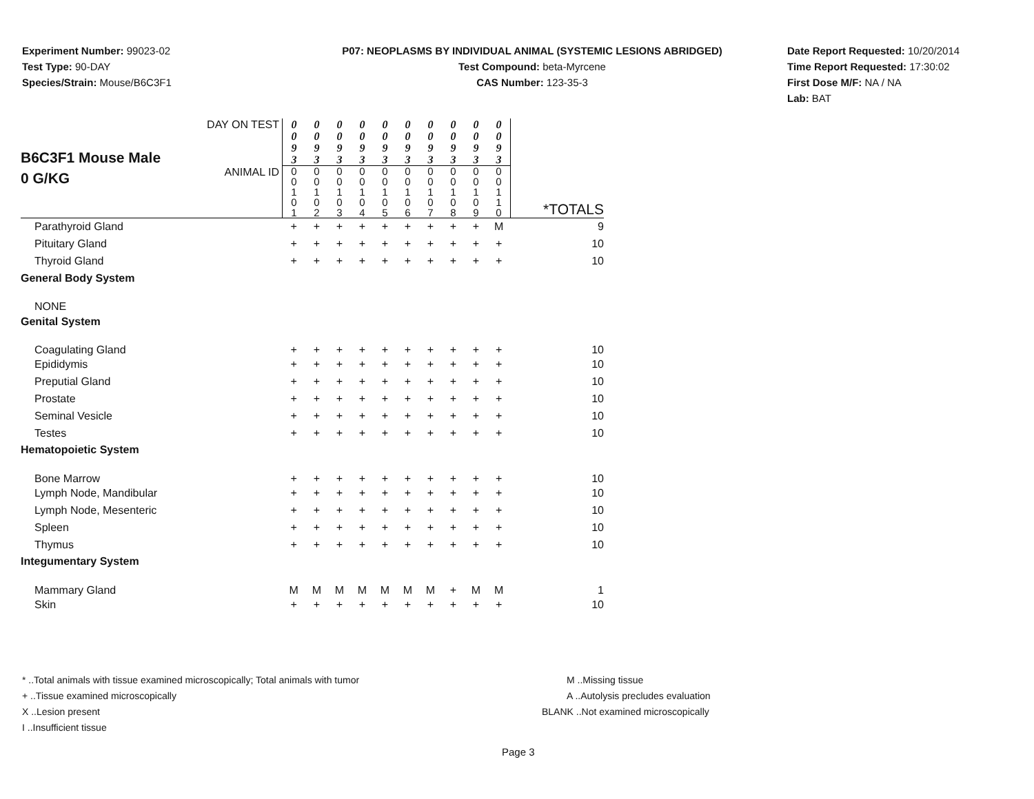Experiment Number: 99023-02
Test Type: 90-DAY
Species/Strain: Mouse/B6C3F1
P07: NEOPLASMS BY INDIVIDUAL ANIMAL (SYSTEMIC LESIONS ABRIDGED)
Test Compound: beta-Myrcene
CAS Number: 123-35-3
Date Report Requested: 10/20/2014
Time Report Requested: 17:30:02
First Dose M/F: NA / NA
Lab: BAT
| B6C3F1 Mouse Male 0 G/KG | DAY ON TEST | 0 0 9 3 | 0 0 9 3 | 0 0 9 3 | 0 0 9 3 | 0 0 9 3 | 0 0 9 3 | 0 0 9 3 | 0 0 9 3 | 0 0 9 3 | 0 0 9 3 | |
| | ANIMAL ID | 0 0 1 0 1 | 0 0 1 0 2 | 0 0 1 0 3 | 0 0 1 0 4 | 0 0 1 0 5 | 0 0 1 0 6 | 0 0 1 0 7 | 0 0 1 0 8 | 0 0 1 0 9 | 0 0 1 1 0 | *TOTALS |
| Parathyroid Gland | | + | + | + | + | + | + | + | + | + | M | 9 |
| Pituitary Gland | | + | + | + | + | + | + | + | + | + | + | 10 |
| Thyroid Gland | | + | + | + | + | + | + | + | + | + | + | 10 |
| General Body System | | | | | | | | | | | | |
| NONE | | | | | | | | | | | | |
| Genital System | | | | | | | | | | | | |
| Coagulating Gland | | + | + | + | + | + | + | + | + | + | + | 10 |
| Epididymis | | + | + | + | + | + | + | + | + | + | + | 10 |
| Preputial Gland | | + | + | + | + | + | + | + | + | + | + | 10 |
| Prostate | | + | + | + | + | + | + | + | + | + | + | 10 |
| Seminal Vesicle | | + | + | + | + | + | + | + | + | + | + | 10 |
| Testes | | + | + | + | + | + | + | + | + | + | + | 10 |
| Hematopoietic System | | | | | | | | | | | | |
| Bone Marrow | | + | + | + | + | + | + | + | + | + | + | 10 |
| Lymph Node, Mandibular | | + | + | + | + | + | + | + | + | + | + | 10 |
| Lymph Node, Mesenteric | | + | + | + | + | + | + | + | + | + | + | 10 |
| Spleen | | + | + | + | + | + | + | + | + | + | + | 10 |
| Thymus | | + | + | + | + | + | + | + | + | + | + | 10 |
| Integumentary System | | | | | | | | | | | | |
| Mammary Gland | | M | M | M | M | M | M | M | + | M | M | 1 |
| Skin | | + | + | + | + | + | + | + | + | + | + | 10 |
* ..Total animals with tissue examined microscopically; Total animals with tumor
+ ..Tissue examined microscopically
X ..Lesion present
I ..Insufficient tissue
M ..Missing tissue
A ..Autolysis precludes evaluation
BLANK ..Not examined microscopically
Page 3